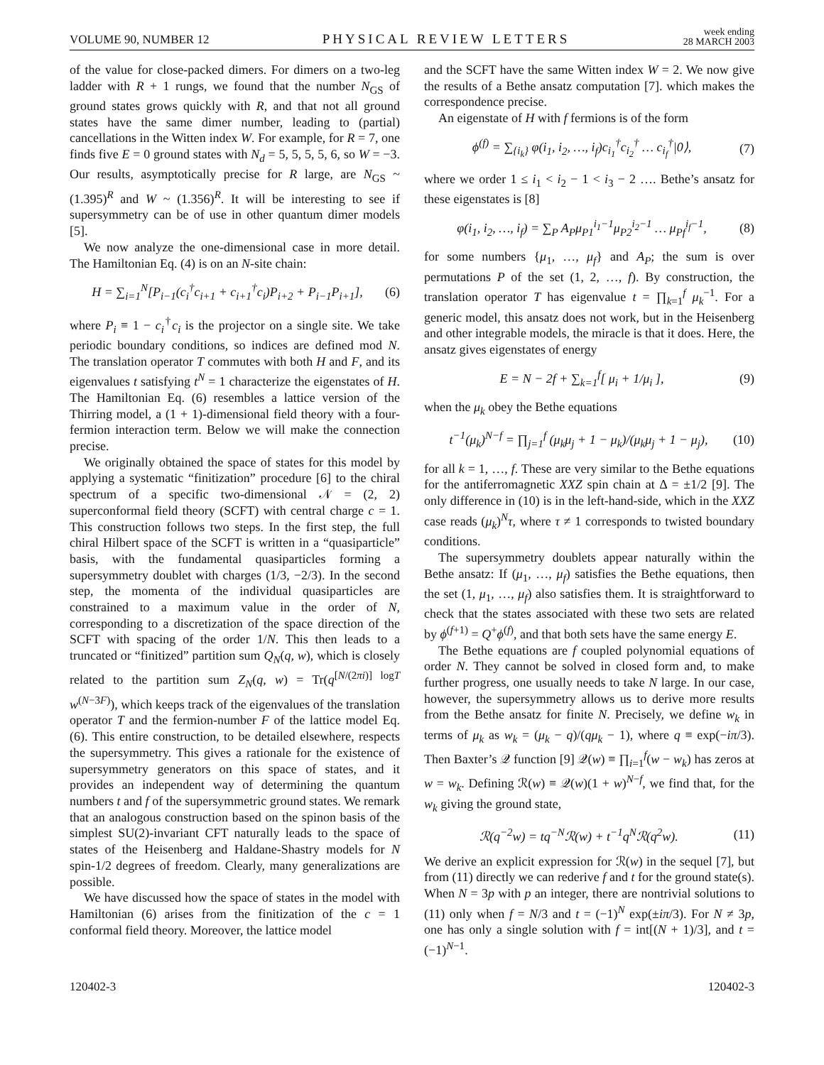VOLUME 90, NUMBER 12 PHYSICAL REVIEW LETTERS week ending
28 MARCH 2003
of the value for close-packed dimers. For dimers on a two-leg ladder with R + 1 rungs, we found that the number N<sub>GS</sub> of ground states grows quickly with R, and that not all ground states have the same dimer number, leading to (partial) cancellations in the Witten index W. For example, for R = 7, one finds five E = 0 ground states with N<sub>d</sub> = 5, 5, 5, 5, 6, so W = −3. Our results, asymptotically precise for R large, are N<sub>GS</sub> ~ (1.395)<sup>R</sup> and W ~ (1.356)<sup>R</sup>. It will be interesting to see if supersymmetry can be of use in other quantum dimer models [5].
We now analyze the one-dimensional case in more detail. The Hamiltonian Eq. (4) is on an N-site chain:
H = ∑<sub>i=1</sub><sup>N</sup>[P<sub>i−1</sub>(c<sub>i</sub><sup>†</sup>c<sub>i+1</sub> + c<sub>i+1</sub><sup>†</sup>c<sub>i</sub>)P<sub>i+2</sub> + P<sub>i−1</sub>P<sub>i+1</sub>], (6)
where P<sub>i</sub> ≡ 1 − c<sub>i</sub><sup>†</sup>c<sub>i</sub> is the projector on a single site. We take periodic boundary conditions, so indices are defined mod N. The translation operator T commutes with both H and F, and its eigenvalues t satisfying t<sup>N</sup> = 1 characterize the eigenstates of H. The Hamiltonian Eq. (6) resembles a lattice version of the Thirring model, a (1 + 1)-dimensional field theory with a four-fermion interaction term. Below we will make the connection precise.
We originally obtained the space of states for this model by applying a systematic “finitization” procedure [6] to the chiral spectrum of a specific two-dimensional 𝒩 = (2, 2) superconformal field theory (SCFT) with central charge c = 1. This construction follows two steps. In the first step, the full chiral Hilbert space of the SCFT is written in a “quasiparticle” basis, with the fundamental quasiparticles forming a supersymmetry doublet with charges (1/3, −2/3). In the second step, the momenta of the individual quasiparticles are constrained to a maximum value in the order of N, corresponding to a discretization of the space direction of the SCFT with spacing of the order 1/N. This then leads to a truncated or “finitized” partition sum Q<sub>N</sub>(q, w), which is closely related to the partition sum Z<sub>N</sub>(q, w) = Tr(q<sup>[N/(2πi)] logT</sup> w<sup>(N−3F)</sup>), which keeps track of the eigenvalues of the translation operator T and the fermion-number F of the lattice model Eq. (6). This entire construction, to be detailed elsewhere, respects the supersymmetry. This gives a rationale for the existence of supersymmetry generators on this space of states, and it provides an independent way of determining the quantum numbers t and f of the supersymmetric ground states. We remark that an analogous construction based on the spinon basis of the simplest SU(2)-invariant CFT naturally leads to the space of states of the Heisenberg and Haldane-Shastry models for N spin-1/2 degrees of freedom. Clearly, many generalizations are possible.
We have discussed how the space of states in the model with Hamiltonian (6) arises from the finitization of the c = 1 conformal field theory. Moreover, the lattice model
and the SCFT have the same Witten index W = 2. We now give the results of a Bethe ansatz computation [7]. which makes the correspondence precise.
An eigenstate of H with f fermions is of the form
ϕ<sup>(f)</sup> = ∑<sub>{i<sub>k</sub>}</sub> φ(i<sub>1</sub>, i<sub>2</sub>, …, i<sub>f</sub>)c<sub>i<sub>1</sub></sub><sup>†</sup>c<sub>i<sub>2</sub></sub><sup>†</sup> … c<sub>i<sub>f</sub></sub><sup>†</sup>|0⟩, (7)
where we order 1 ≤ i<sub>1</sub> < i<sub>2</sub> − 1 < i<sub>3</sub> − 2 …. Bethe’s ansatz for these eigenstates is [8]
φ(i<sub>1</sub>, i<sub>2</sub>, …, i<sub>f</sub>) = ∑<sub>P</sub> A<sub>P</sub>μ<sub>P1</sub><sup>i<sub>1</sub>−1</sup>μ<sub>P2</sub><sup>i<sub>2</sub>−1</sup> … μ<sub>Pf</sub><sup>i<sub>f</sub>−1</sup>, (8)
for some numbers {μ<sub>1</sub>, …, μ<sub>f</sub>} and A<sub>P</sub>; the sum is over permutations P of the set (1, 2, …, f). By construction, the translation operator T has eigenvalue t = ∏<sub>k=1</sub><sup>f</sup> μ<sub>k</sub><sup>−1</sup>. For a generic model, this ansatz does not work, but in the Heisenberg and other integrable models, the miracle is that it does. Here, the ansatz gives eigenstates of energy
E = N − 2f + ∑<sub>k=1</sub><sup>f</sup>[ μ<sub>i</sub> + 1/μ<sub>i</sub> ], (9)
when the μ<sub>k</sub> obey the Bethe equations
t<sup>−1</sup>(μ<sub>k</sub>)<sup>N−f</sup> = ∏<sub>j=1</sub><sup>f</sup> (μ<sub>k</sub>μ<sub>j</sub> + 1 − μ<sub>k</sub>)/(μ<sub>k</sub>μ<sub>j</sub> + 1 − μ<sub>j</sub>), (10)
for all k = 1, …, f. These are very similar to the Bethe equations for the antiferromagnetic XXZ spin chain at Δ = ±1/2 [9]. The only difference in (10) is in the left-hand-side, which in the XXZ case reads (μ<sub>k</sub>)<sup>N</sup>τ, where τ ≠ 1 corresponds to twisted boundary conditions.
The supersymmetry doublets appear naturally within the Bethe ansatz: If (μ<sub>1</sub>, …, μ<sub>f</sub>) satisfies the Bethe equations, then the set (1, μ<sub>1</sub>, …, μ<sub>f</sub>) also satisfies them. It is straightforward to check that the states associated with these two sets are related by ϕ<sup>(f+1)</sup> = Q<sup>+</sup>ϕ<sup>(f)</sup>, and that both sets have the same energy E.
The Bethe equations are f coupled polynomial equations of order N. They cannot be solved in closed form and, to make further progress, one usually needs to take N large. In our case, however, the supersymmetry allows us to derive more results from the Bethe ansatz for finite N. Precisely, we define w<sub>k</sub> in terms of μ<sub>k</sub> as w<sub>k</sub> = (μ<sub>k</sub> − q)/(qμ<sub>k</sub> − 1), where q ≡ exp(−iπ/3). Then Baxter’s 𝒬 function [9] 𝒬(w) ≡ ∏<sub>i=1</sub><sup>f</sup>(w − w<sub>k</sub>) has zeros at w = w<sub>k</sub>. Defining ℛ(w) ≡ 𝒬(w)(1 + w)<sup>N−f</sup>, we find that, for the w<sub>k</sub> giving the ground state,
ℛ(q<sup>−2</sup>w) = tq<sup>−N</sup>ℛ(w) + t<sup>−1</sup>q<sup>N</sup>ℛ(q<sup>2</sup>w). (11)
We derive an explicit expression for ℛ(w) in the sequel [7], but from (11) directly we can rederive f and t for the ground state(s). When N = 3p with p an integer, there are nontrivial solutions to (11) only when f = N/3 and t = (−1)<sup>N</sup> exp(±iπ/3). For N ≠ 3p, one has only a single solution with f = int[(N + 1)/3], and t = (−1)<sup>N−1</sup>.
120402-3 120402-3